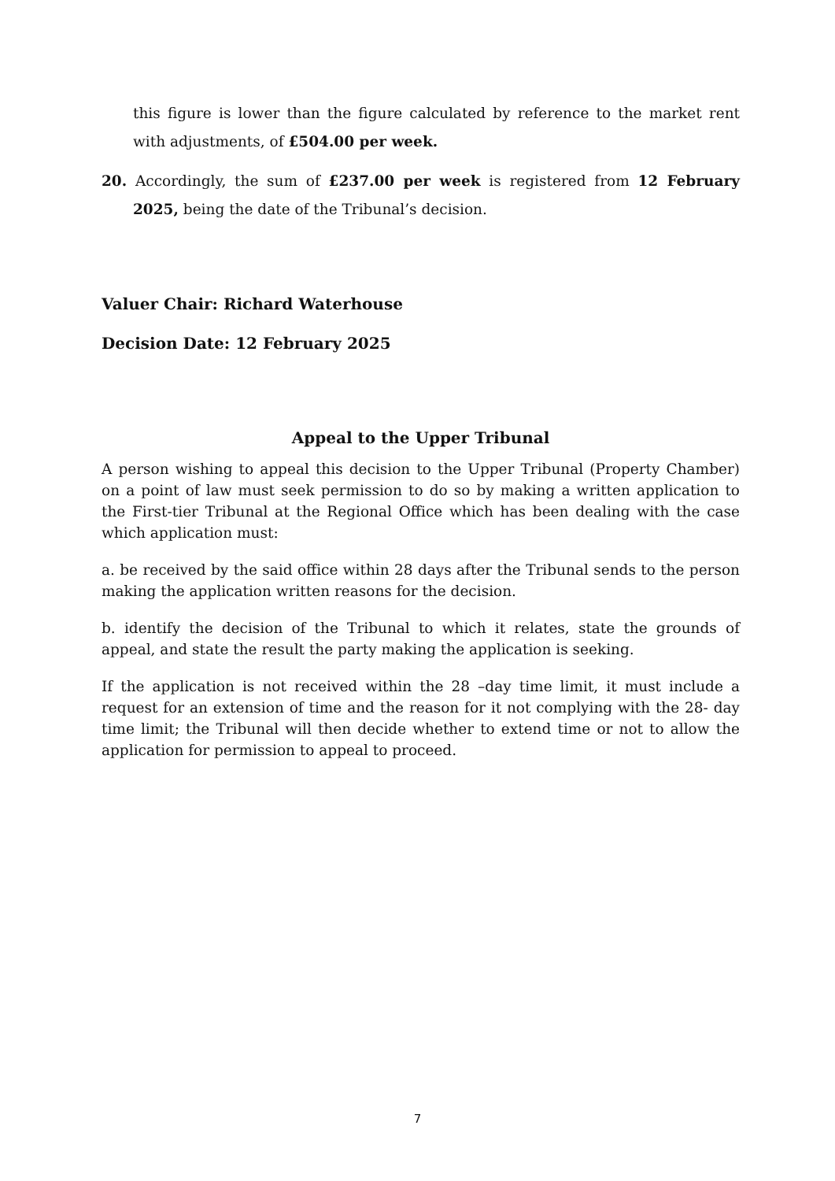this figure is lower than the figure calculated by reference to the market rent with adjustments, of £504.00 per week.
20. Accordingly, the sum of £237.00 per week is registered from 12 February 2025, being the date of the Tribunal’s decision.
Valuer Chair: Richard Waterhouse
Decision Date: 12 February 2025
Appeal to the Upper Tribunal
A person wishing to appeal this decision to the Upper Tribunal (Property Chamber) on a point of law must seek permission to do so by making a written application to the First-tier Tribunal at the Regional Office which has been dealing with the case which application must:
a. be received by the said office within 28 days after the Tribunal sends to the person making the application written reasons for the decision.
b. identify the decision of the Tribunal to which it relates, state the grounds of appeal, and state the result the party making the application is seeking.
If the application is not received within the 28 –day time limit, it must include a request for an extension of time and the reason for it not complying with the 28- day time limit; the Tribunal will then decide whether to extend time or not to allow the application for permission to appeal to proceed.
7